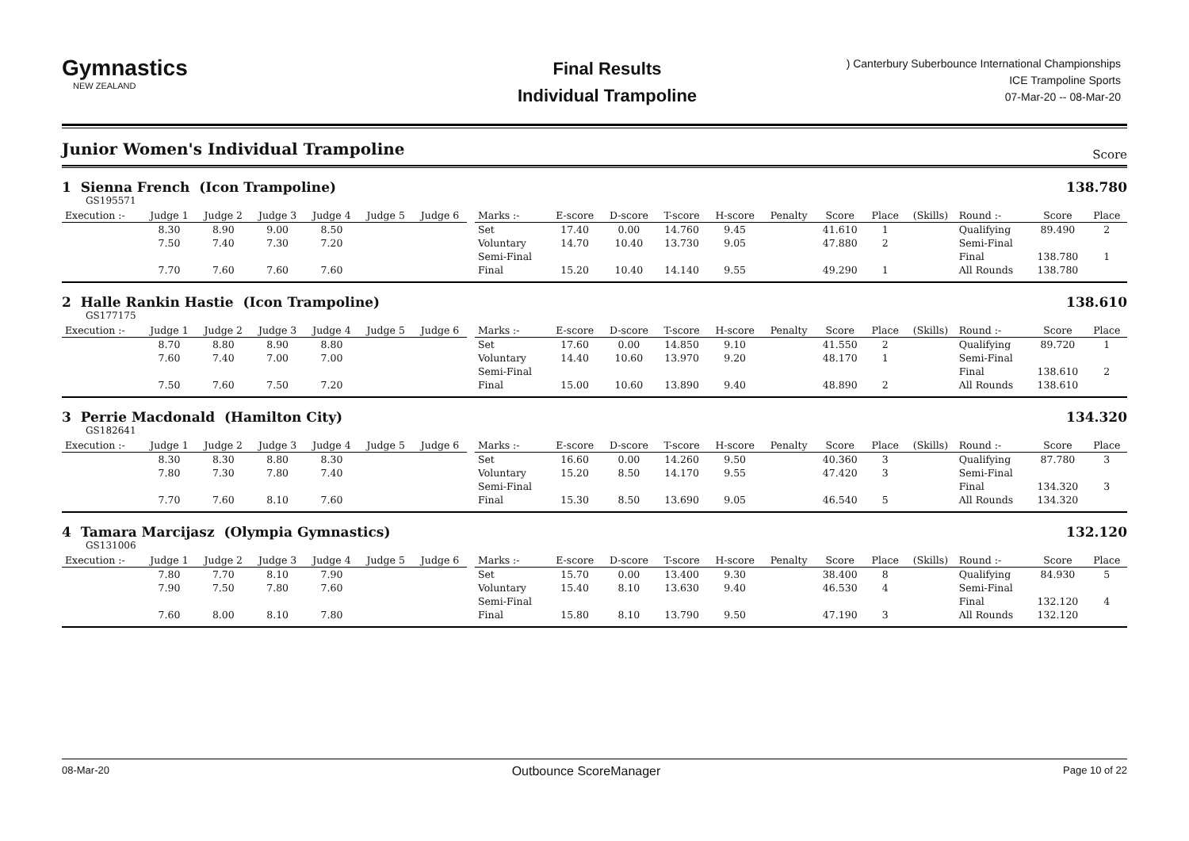Gymnastics
NEW ZEALAND
Final Results
Individual Trampoline
) Canterbury Suberbounce International Championships
ICE Trampoline Sports
07-Mar-20 -- 08-Mar-20
Junior Women's Individual Trampoline Score
1 Sienna French (Icon Trampoline) 138.780
GS195571
| Execution :- | Judge 1 | Judge 2 | Judge 3 | Judge 4 | Judge 5 | Judge 6 | | Marks :- | E-score | D-score | T-score | H-score | Penalty | Score | Place | (Skills) | Round :- | Score | Place |
| | 8.30 | 8.90 | 9.00 | 8.50 | | | | Set | 17.40 | 0.00 | 14.760 | 9.45 | | 41.610 | 1 | | Qualifying | 89.490 | 2 |
| | 7.50 | 7.40 | 7.30 | 7.20 | | | | Voluntary | 14.70 | 10.40 | 13.730 | 9.05 | | 47.880 | 2 | | Semi-Final | | |
| | | | | | | | | Semi-Final | | | | | | | | | Final | 138.780 | 1 |
| | 7.70 | 7.60 | 7.60 | 7.60 | | | | Final | 15.20 | 10.40 | 14.140 | 9.55 | | 49.290 | 1 | | All Rounds | 138.780 | |
2 Halle Rankin Hastie (Icon Trampoline) 138.610
GS177175
| Execution :- | Judge 1 | Judge 2 | Judge 3 | Judge 4 | Judge 5 | Judge 6 | | Marks :- | E-score | D-score | T-score | H-score | Penalty | Score | Place | (Skills) | Round :- | Score | Place |
| | 8.70 | 8.80 | 8.90 | 8.80 | | | | Set | 17.60 | 0.00 | 14.850 | 9.10 | | 41.550 | 2 | | Qualifying | 89.720 | 1 |
| | 7.60 | 7.40 | 7.00 | 7.00 | | | | Voluntary | 14.40 | 10.60 | 13.970 | 9.20 | | 48.170 | 1 | | Semi-Final | | |
| | | | | | | | | Semi-Final | | | | | | | | | Final | 138.610 | 2 |
| | 7.50 | 7.60 | 7.50 | 7.20 | | | | Final | 15.00 | 10.60 | 13.890 | 9.40 | | 48.890 | 2 | | All Rounds | 138.610 | |
3 Perrie Macdonald (Hamilton City) 134.320
GS182641
| Execution :- | Judge 1 | Judge 2 | Judge 3 | Judge 4 | Judge 5 | Judge 6 | | Marks :- | E-score | D-score | T-score | H-score | Penalty | Score | Place | (Skills) | Round :- | Score | Place |
| | 8.30 | 8.30 | 8.80 | 8.30 | | | | Set | 16.60 | 0.00 | 14.260 | 9.50 | | 40.360 | 3 | | Qualifying | 87.780 | 3 |
| | 7.80 | 7.30 | 7.80 | 7.40 | | | | Voluntary | 15.20 | 8.50 | 14.170 | 9.55 | | 47.420 | 3 | | Semi-Final | | |
| | | | | | | | | Semi-Final | | | | | | | | | Final | 134.320 | 3 |
| | 7.70 | 7.60 | 8.10 | 7.60 | | | | Final | 15.30 | 8.50 | 13.690 | 9.05 | | 46.540 | 5 | | All Rounds | 134.320 | |
4 Tamara Marcijasz (Olympia Gymnastics) 132.120
GS131006
| Execution :- | Judge 1 | Judge 2 | Judge 3 | Judge 4 | Judge 5 | Judge 6 | | Marks :- | E-score | D-score | T-score | H-score | Penalty | Score | Place | (Skills) | Round :- | Score | Place |
| | 7.80 | 7.70 | 8.10 | 7.90 | | | | Set | 15.70 | 0.00 | 13.400 | 9.30 | | 38.400 | 8 | | Qualifying | 84.930 | 5 |
| | 7.90 | 7.50 | 7.80 | 7.60 | | | | Voluntary | 15.40 | 8.10 | 13.630 | 9.40 | | 46.530 | 4 | | Semi-Final | | |
| | | | | | | | | Semi-Final | | | | | | | | | Final | 132.120 | 4 |
| | 7.60 | 8.00 | 8.10 | 7.80 | | | | Final | 15.80 | 8.10 | 13.790 | 9.50 | | 47.190 | 3 | | All Rounds | 132.120 | |
08-Mar-20 Outbounce ScoreManager Page 10 of 22